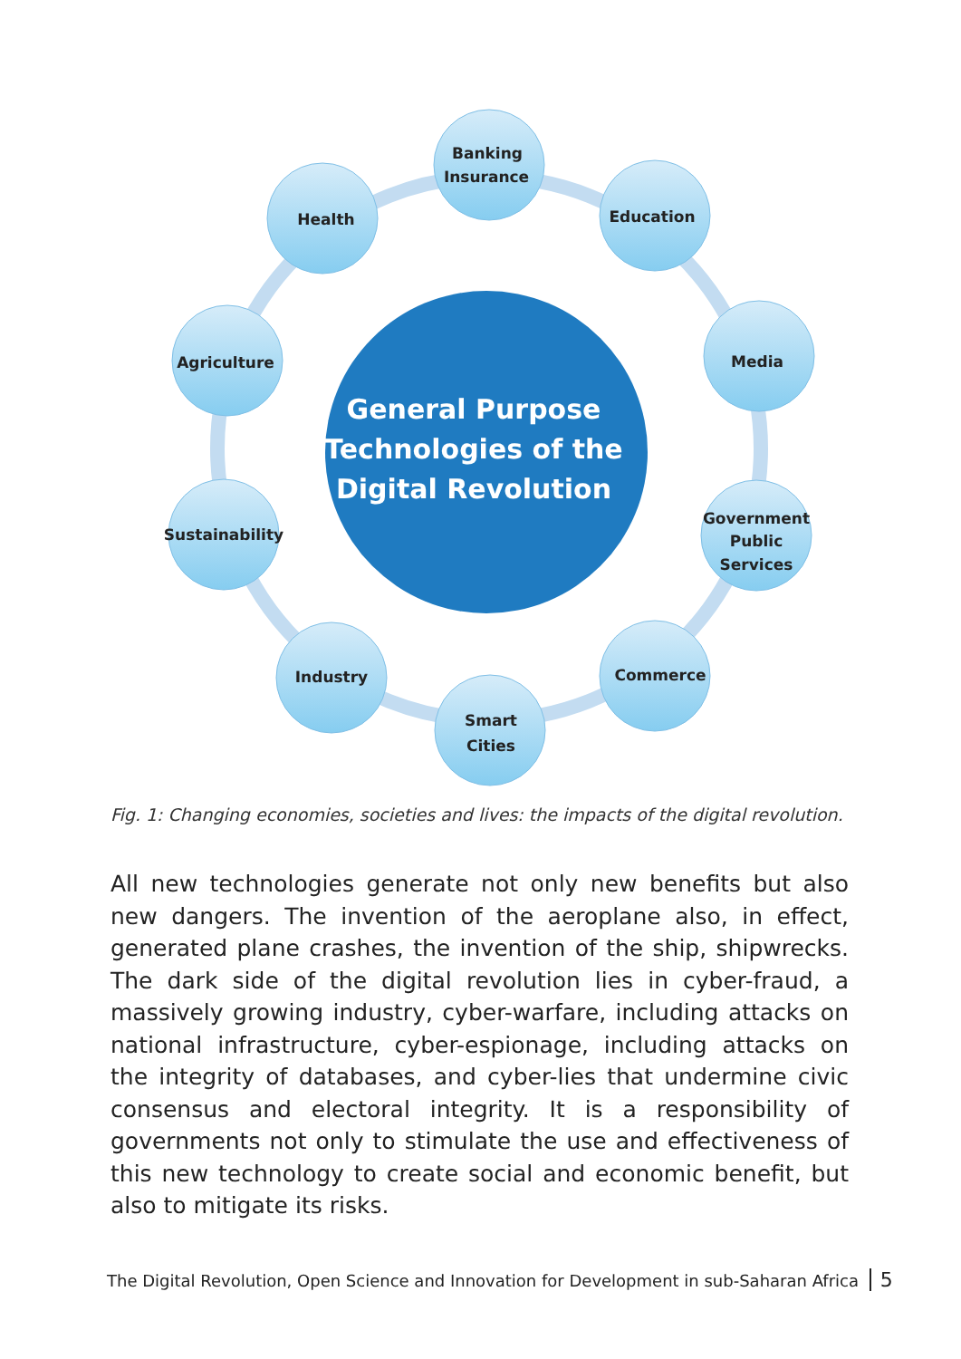Banking
Insurance
Health
Education
Agriculture
Media
Sustainability
Government
Public
Services
Industry
Commerce
Smart
Cities
General Purpose
Technologies of the
Digital Revolution
Fig. 1: Changing economies, societies and lives: the impacts of the digital revolution.
All new technologies generate not only new benefits but also new dangers. The invention of the aeroplane also, in effect, generated plane crashes, the invention of the ship, shipwrecks. The dark side of the digital revolution lies in cyber-fraud, a massively growing industry, cyber-warfare, including attacks on national infrastructure, cyber-espionage, including attacks on the integrity of databases, and cyber-lies that undermine civic consensus and electoral integrity. It is a responsibility of governments not only to stimulate the use and effectiveness of this new technology to create social and economic benefit, but also to mitigate its risks.
The Digital Revolution, Open Science and Innovation for Development in sub-Saharan Africa 5